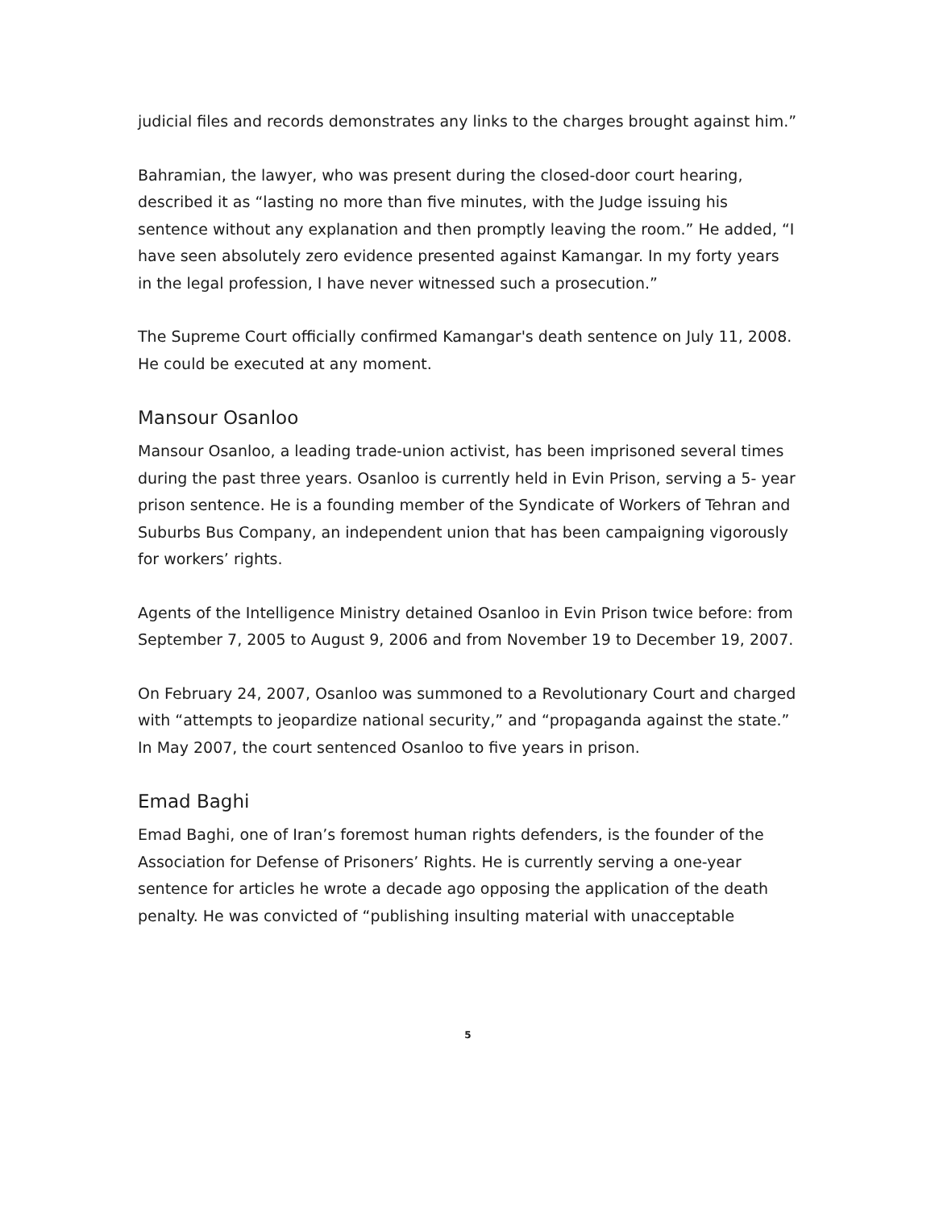judicial files and records demonstrates any links to the charges brought against him.”
Bahramian, the lawyer, who was present during the closed-door court hearing, described it as “lasting no more than five minutes, with the Judge issuing his sentence without any explanation and then promptly leaving the room.” He added, “I have seen absolutely zero evidence presented against Kamangar. In my forty years in the legal profession, I have never witnessed such a prosecution.”
The Supreme Court officially confirmed Kamangar's death sentence on July 11, 2008. He could be executed at any moment.
Mansour Osanloo
Mansour Osanloo, a leading trade-union activist, has been imprisoned several times during the past three years. Osanloo is currently held in Evin Prison, serving a 5- year prison sentence. He is a founding member of the Syndicate of Workers of Tehran and Suburbs Bus Company, an independent union that has been campaigning vigorously for workers’ rights.
Agents of the Intelligence Ministry detained Osanloo in Evin Prison twice before: from September 7, 2005 to August 9, 2006 and from November 19 to December 19, 2007.
On February 24, 2007, Osanloo was summoned to a Revolutionary Court and charged with “attempts to jeopardize national security,” and “propaganda against the state.” In May 2007, the court sentenced Osanloo to five years in prison.
Emad Baghi
Emad Baghi, one of Iran’s foremost human rights defenders, is the founder of the Association for Defense of Prisoners’ Rights. He is currently serving a one-year sentence for articles he wrote a decade ago opposing the application of the death penalty. He was convicted of “publishing insulting material with unacceptable
5